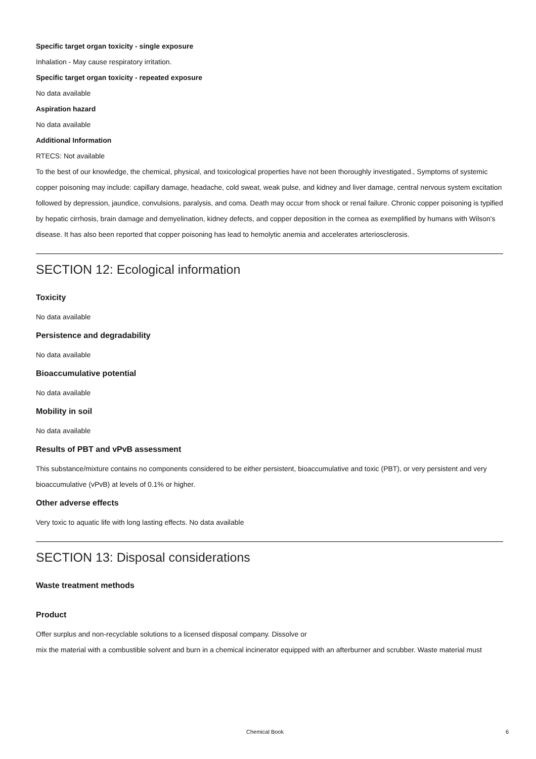Specific target organ toxicity - single exposure
Inhalation - May cause respiratory irritation.
Specific target organ toxicity - repeated exposure
No data available
Aspiration hazard
No data available
Additional Information
RTECS: Not available
To the best of our knowledge, the chemical, physical, and toxicological properties have not been thoroughly investigated., Symptoms of systemic copper poisoning may include: capillary damage, headache, cold sweat, weak pulse, and kidney and liver damage, central nervous system excitation followed by depression, jaundice, convulsions, paralysis, and coma. Death may occur from shock or renal failure. Chronic copper poisoning is typified by hepatic cirrhosis, brain damage and demyelination, kidney defects, and copper deposition in the cornea as exemplified by humans with Wilson's disease. It has also been reported that copper poisoning has lead to hemolytic anemia and accelerates arteriosclerosis.
SECTION 12: Ecological information
Toxicity
No data available
Persistence and degradability
No data available
Bioaccumulative potential
No data available
Mobility in soil
No data available
Results of PBT and vPvB assessment
This substance/mixture contains no components considered to be either persistent, bioaccumulative and toxic (PBT), or very persistent and very bioaccumulative (vPvB) at levels of 0.1% or higher.
Other adverse effects
Very toxic to aquatic life with long lasting effects. No data available
SECTION 13: Disposal considerations
Waste treatment methods
Product
Offer surplus and non-recyclable solutions to a licensed disposal company. Dissolve or
mix the material with a combustible solvent and burn in a chemical incinerator equipped with an afterburner and scrubber. Waste material must
Chemical Book 6